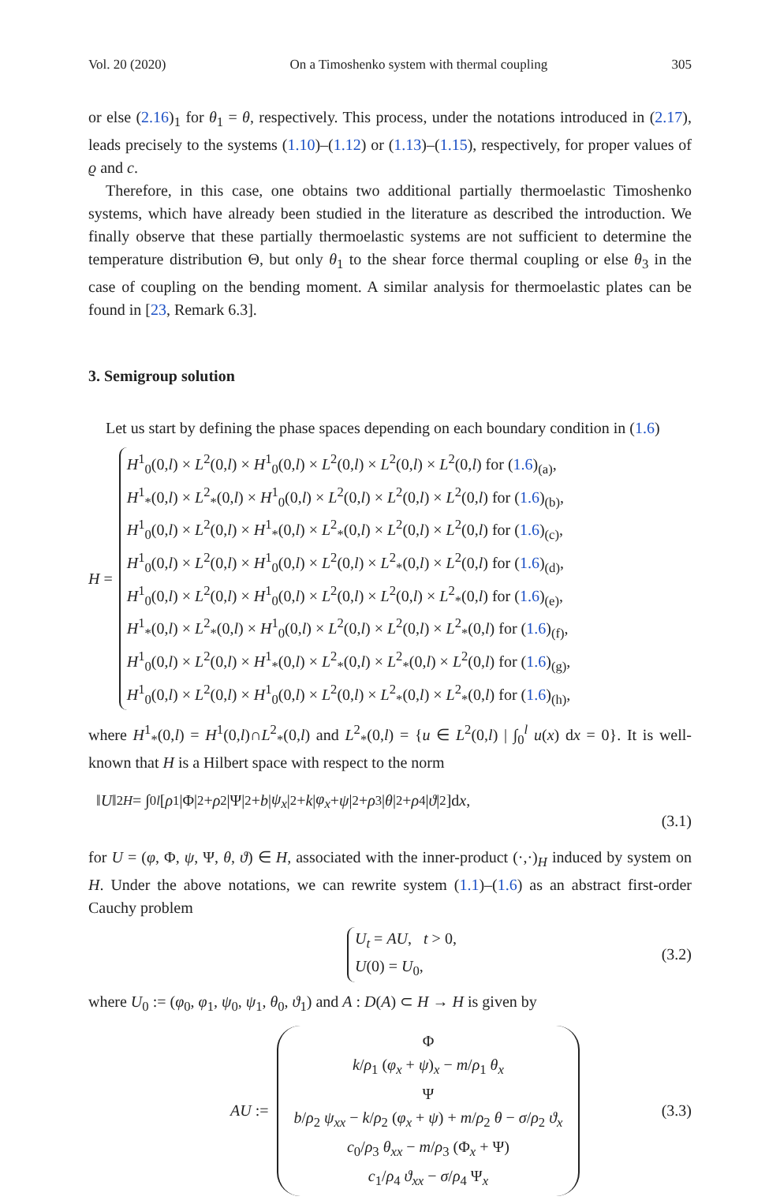Vol. 20 (2020) On a Timoshenko system with thermal coupling 305
or else (2.16)<sub>1</sub> for θ<sub>1</sub> = θ, respectively. This process, under the notations introduced in (2.17), leads precisely to the systems (1.10)–(1.12) or (1.13)–(1.15), respectively, for proper values of ϱ and c.
Therefore, in this case, one obtains two additional partially thermoelastic Timoshenko systems, which have already been studied in the literature as described the introduction. We finally observe that these partially thermoelastic systems are not sufficient to determine the temperature distribution Θ, but only θ<sub>1</sub> to the shear force thermal coupling or else θ<sub>3</sub> in the case of coupling on the bending moment. A similar analysis for thermoelastic plates can be found in [23, Remark 6.3].
3. Semigroup solution
Let us start by defining the phase spaces depending on each boundary condition in (1.6)
H =
H<sup>1</sup><sub>0</sub>(0,l) × L<sup>2</sup>(0,l) × H<sup>1</sup><sub>0</sub>(0,l) × L<sup>2</sup>(0,l) × L<sup>2</sup>(0,l) × L<sup>2</sup>(0,l) for (1.6)<sub>(a)</sub>,
H<sup>1</sup><sub>*</sub>(0,l) × L<sup>2</sup><sub>*</sub>(0,l) × H<sup>1</sup><sub>0</sub>(0,l) × L<sup>2</sup>(0,l) × L<sup>2</sup>(0,l) × L<sup>2</sup>(0,l) for (1.6)<sub>(b)</sub>,
H<sup>1</sup><sub>0</sub>(0,l) × L<sup>2</sup>(0,l) × H<sup>1</sup><sub>*</sub>(0,l) × L<sup>2</sup><sub>*</sub>(0,l) × L<sup>2</sup>(0,l) × L<sup>2</sup>(0,l) for (1.6)<sub>(c)</sub>,
H<sup>1</sup><sub>0</sub>(0,l) × L<sup>2</sup>(0,l) × H<sup>1</sup><sub>0</sub>(0,l) × L<sup>2</sup>(0,l) × L<sup>2</sup><sub>*</sub>(0,l) × L<sup>2</sup>(0,l) for (1.6)<sub>(d)</sub>,
H<sup>1</sup><sub>0</sub>(0,l) × L<sup>2</sup>(0,l) × H<sup>1</sup><sub>0</sub>(0,l) × L<sup>2</sup>(0,l) × L<sup>2</sup>(0,l) × L<sup>2</sup><sub>*</sub>(0,l) for (1.6)<sub>(e)</sub>,
H<sup>1</sup><sub>*</sub>(0,l) × L<sup>2</sup><sub>*</sub>(0,l) × H<sup>1</sup><sub>0</sub>(0,l) × L<sup>2</sup>(0,l) × L<sup>2</sup>(0,l) × L<sup>2</sup><sub>*</sub>(0,l) for (1.6)<sub>(f)</sub>,
H<sup>1</sup><sub>0</sub>(0,l) × L<sup>2</sup>(0,l) × H<sup>1</sup><sub>*</sub>(0,l) × L<sup>2</sup><sub>*</sub>(0,l) × L<sup>2</sup><sub>*</sub>(0,l) × L<sup>2</sup>(0,l) for (1.6)<sub>(g)</sub>,
H<sup>1</sup><sub>0</sub>(0,l) × L<sup>2</sup>(0,l) × H<sup>1</sup><sub>0</sub>(0,l) × L<sup>2</sup>(0,l) × L<sup>2</sup><sub>*</sub>(0,l) × L<sup>2</sup><sub>*</sub>(0,l) for (1.6)<sub>(h)</sub>,
where H<sup>1</sup><sub>*</sub>(0,l) = H<sup>1</sup>(0,l)∩L<sup>2</sup><sub>*</sub>(0,l) and L<sup>2</sup><sub>*</sub>(0,l) = {u ∈ L<sup>2</sup>(0,l) | ∫<sub>0</sub><sup>l</sup> u(x) dx = 0}. It is well-known that H is a Hilbert space with respect to the norm
‖ U ‖<sup>2</sup><sub>H</sub> = ∫<sub>0</sub><sup>l</sup> [ρ<sub>1</sub>|Φ|<sup>2</sup> + ρ<sub>2</sub>|Ψ|<sup>2</sup> + b | ψ<sub>x</sub> |<sup>2</sup> + k | φ<sub>x</sub> + ψ |<sup>2</sup> + ρ<sub>3</sub>| θ |<sup>2</sup> + ρ<sub>4</sub>| ϑ |<sup>2</sup> ]d x,
(3.1)
for U = (φ, Φ, ψ, Ψ, θ, ϑ) ∈ H, associated with the inner-product (·,·)<sub>H</sub> induced by system on H. Under the above notations, we can rewrite system (1.1)–(1.6) as an abstract first-order Cauchy problem
U<sub>t</sub> = AU, t > 0,
U(0) = U<sub>0</sub>,
(3.2)
where U<sub>0</sub> := (φ<sub>0</sub>, φ<sub>1</sub>, ψ<sub>0</sub>, ψ<sub>1</sub>, θ<sub>0</sub>, ϑ<sub>1</sub>) and A : D(A) ⊂ H → H is given by
AU :=
Φ
k/ρ<sub>1</sub> (φ<sub>x</sub> + ψ)<sub>x</sub> − m/ρ<sub>1</sub> θ<sub>x</sub>
Ψ
b/ρ<sub>2</sub> ψ<sub>xx</sub> − k/ρ<sub>2</sub> (φ<sub>x</sub> + ψ) + m/ρ<sub>2</sub> θ − σ/ρ<sub>2</sub> ϑ<sub>x</sub>
c<sub>0</sub>/ρ<sub>3</sub> θ<sub>xx</sub> − m/ρ<sub>3</sub> (Φ<sub>x</sub> + Ψ)
c<sub>1</sub>/ρ<sub>4</sub> ϑ<sub>xx</sub> − σ/ρ<sub>4</sub> Ψ<sub>x</sub>
(3.3)